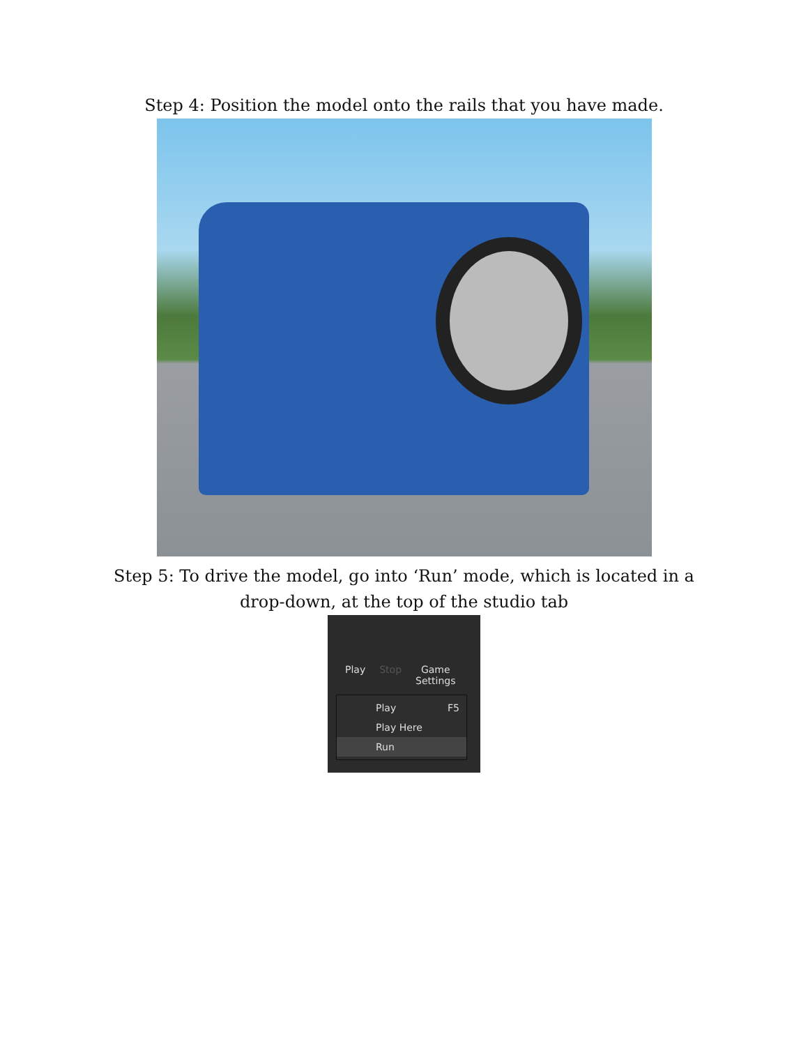Step 4: Position the model onto the rails that you have made.
Step 5: To drive the model, go into ‘Run’ mode, which is located in a
drop-down, at the top of the studio tab
Play Stop Game
Settings
Play F5
Play Here
Run